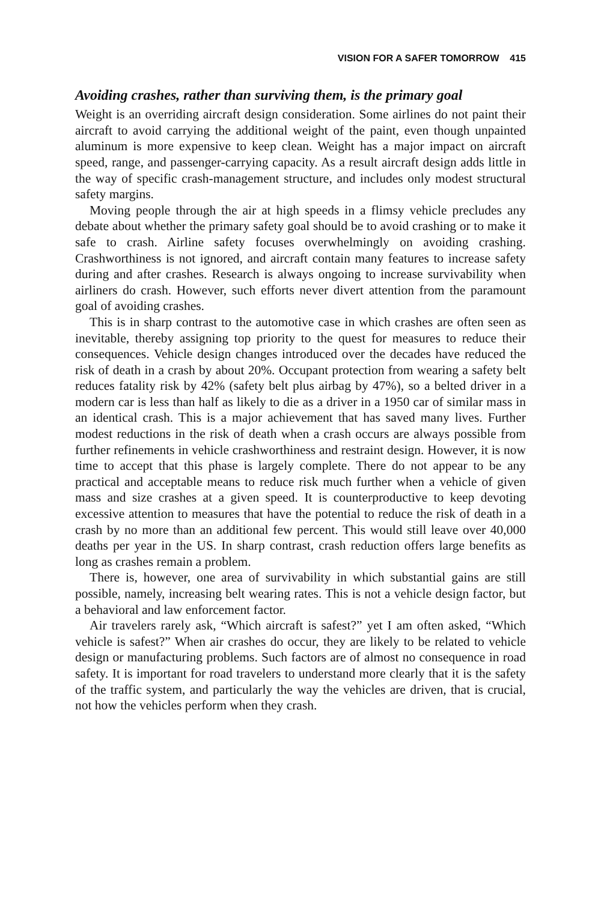VISION FOR A SAFER TOMORROW 415
Avoiding crashes, rather than surviving them, is the primary goal
Weight is an overriding aircraft design consideration. Some airlines do not paint their aircraft to avoid carrying the additional weight of the paint, even though unpainted aluminum is more expensive to keep clean. Weight has a major impact on aircraft speed, range, and passenger-carrying capacity. As a result aircraft design adds little in the way of specific crash-management structure, and includes only modest structural safety margins.
Moving people through the air at high speeds in a flimsy vehicle precludes any debate about whether the primary safety goal should be to avoid crashing or to make it safe to crash. Airline safety focuses overwhelmingly on avoiding crashing. Crashworthiness is not ignored, and aircraft contain many features to increase safety during and after crashes. Research is always ongoing to increase survivability when airliners do crash. However, such efforts never divert attention from the paramount goal of avoiding crashes.
This is in sharp contrast to the automotive case in which crashes are often seen as inevitable, thereby assigning top priority to the quest for measures to reduce their consequences. Vehicle design changes introduced over the decades have reduced the risk of death in a crash by about 20%. Occupant protection from wearing a safety belt reduces fatality risk by 42% (safety belt plus airbag by 47%), so a belted driver in a modern car is less than half as likely to die as a driver in a 1950 car of similar mass in an identical crash. This is a major achievement that has saved many lives. Further modest reductions in the risk of death when a crash occurs are always possible from further refinements in vehicle crashworthiness and restraint design. However, it is now time to accept that this phase is largely complete. There do not appear to be any practical and acceptable means to reduce risk much further when a vehicle of given mass and size crashes at a given speed. It is counterproductive to keep devoting excessive attention to measures that have the potential to reduce the risk of death in a crash by no more than an additional few percent. This would still leave over 40,000 deaths per year in the US. In sharp contrast, crash reduction offers large benefits as long as crashes remain a problem.
There is, however, one area of survivability in which substantial gains are still possible, namely, increasing belt wearing rates. This is not a vehicle design factor, but a behavioral and law enforcement factor.
Air travelers rarely ask, “Which aircraft is safest?” yet I am often asked, “Which vehicle is safest?” When air crashes do occur, they are likely to be related to vehicle design or manufacturing problems. Such factors are of almost no consequence in road safety. It is important for road travelers to understand more clearly that it is the safety of the traffic system, and particularly the way the vehicles are driven, that is crucial, not how the vehicles perform when they crash.